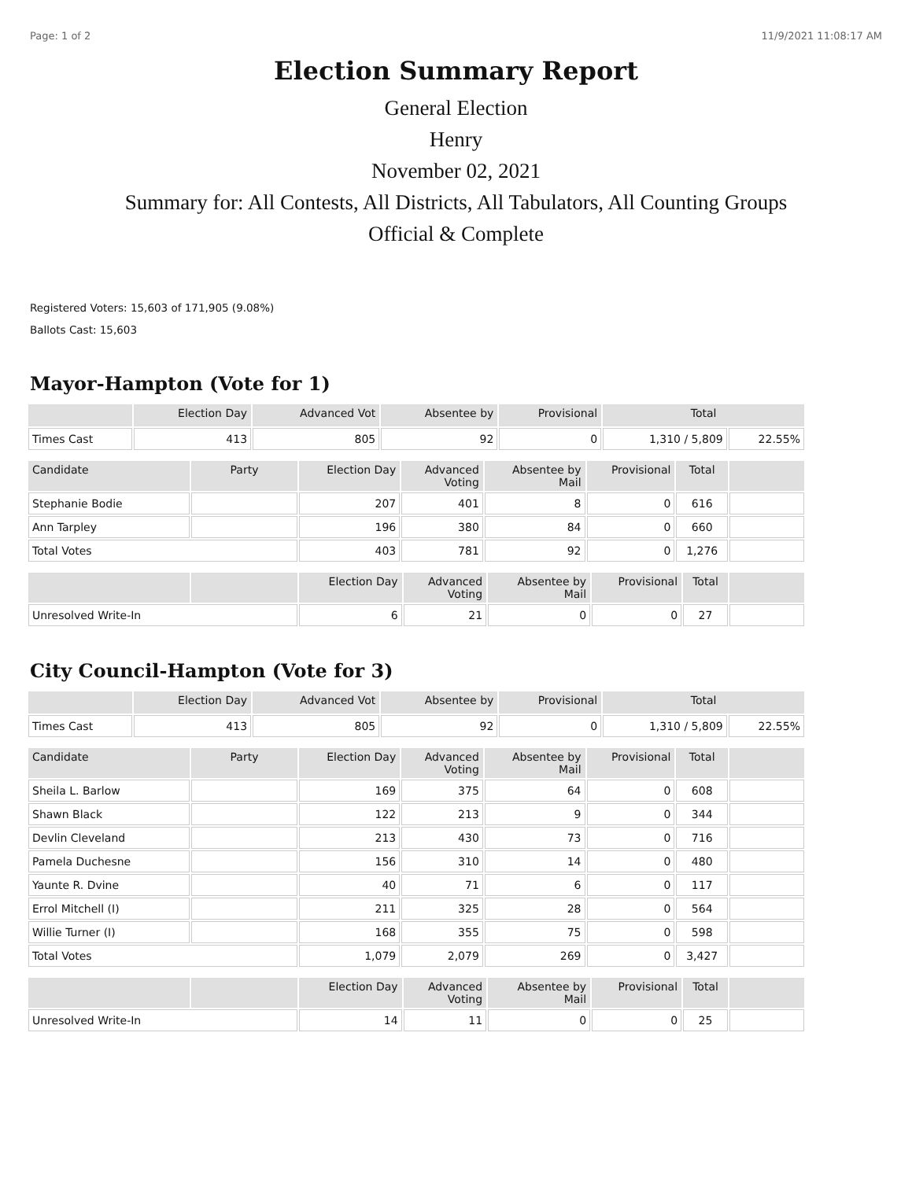Page: 1 of 2 11/9/2021 11:08:17 AM
Election Summary Report
General Election
Henry
November 02, 2021
Summary for: All Contests, All Districts, All Tabulators, All Counting Groups
Official & Complete
Registered Voters: 15,603 of 171,905 (9.08%)
Ballots Cast: 15,603
Mayor-Hampton (Vote for 1)
| | Election Day | Advanced Vot | Absentee by | Provisional | Total | |
| --- | --- | --- | --- | --- | --- | --- |
| Times Cast | 413 | 805 | 92 | 0 | 1,310 / 5,809 | 22.55% |
| Candidate | Party | Election Day | Advanced Voting | Absentee by Mail | Provisional | Total | |
| --- | --- | --- | --- | --- | --- | --- | --- |
| Stephanie Bodie | | 207 | 401 | 8 | 0 | 616 | |
| Ann Tarpley | | 196 | 380 | 84 | 0 | 660 | |
| Total Votes | | 403 | 781 | 92 | 0 | 1,276 | |
| | | Election Day | Advanced Voting | Absentee by Mail | Provisional | Total | |
| --- | --- | --- | --- | --- | --- | --- | --- |
| Unresolved Write-In | | 6 | 21 | 0 | 0 | 27 | |
City Council-Hampton (Vote for 3)
| | Election Day | Advanced Vot | Absentee by | Provisional | Total | |
| --- | --- | --- | --- | --- | --- | --- |
| Times Cast | 413 | 805 | 92 | 0 | 1,310 / 5,809 | 22.55% |
| Candidate | Party | Election Day | Advanced Voting | Absentee by Mail | Provisional | Total | |
| --- | --- | --- | --- | --- | --- | --- | --- |
| Sheila L. Barlow | | 169 | 375 | 64 | 0 | 608 | |
| Shawn Black | | 122 | 213 | 9 | 0 | 344 | |
| Devlin Cleveland | | 213 | 430 | 73 | 0 | 716 | |
| Pamela Duchesne | | 156 | 310 | 14 | 0 | 480 | |
| Yaunte R. Dvine | | 40 | 71 | 6 | 0 | 117 | |
| Errol Mitchell (I) | | 211 | 325 | 28 | 0 | 564 | |
| Willie Turner (I) | | 168 | 355 | 75 | 0 | 598 | |
| Total Votes | | 1,079 | 2,079 | 269 | 0 | 3,427 | |
| | | Election Day | Advanced Voting | Absentee by Mail | Provisional | Total | |
| --- | --- | --- | --- | --- | --- | --- | --- |
| Unresolved Write-In | | 14 | 11 | 0 | 0 | 25 | |